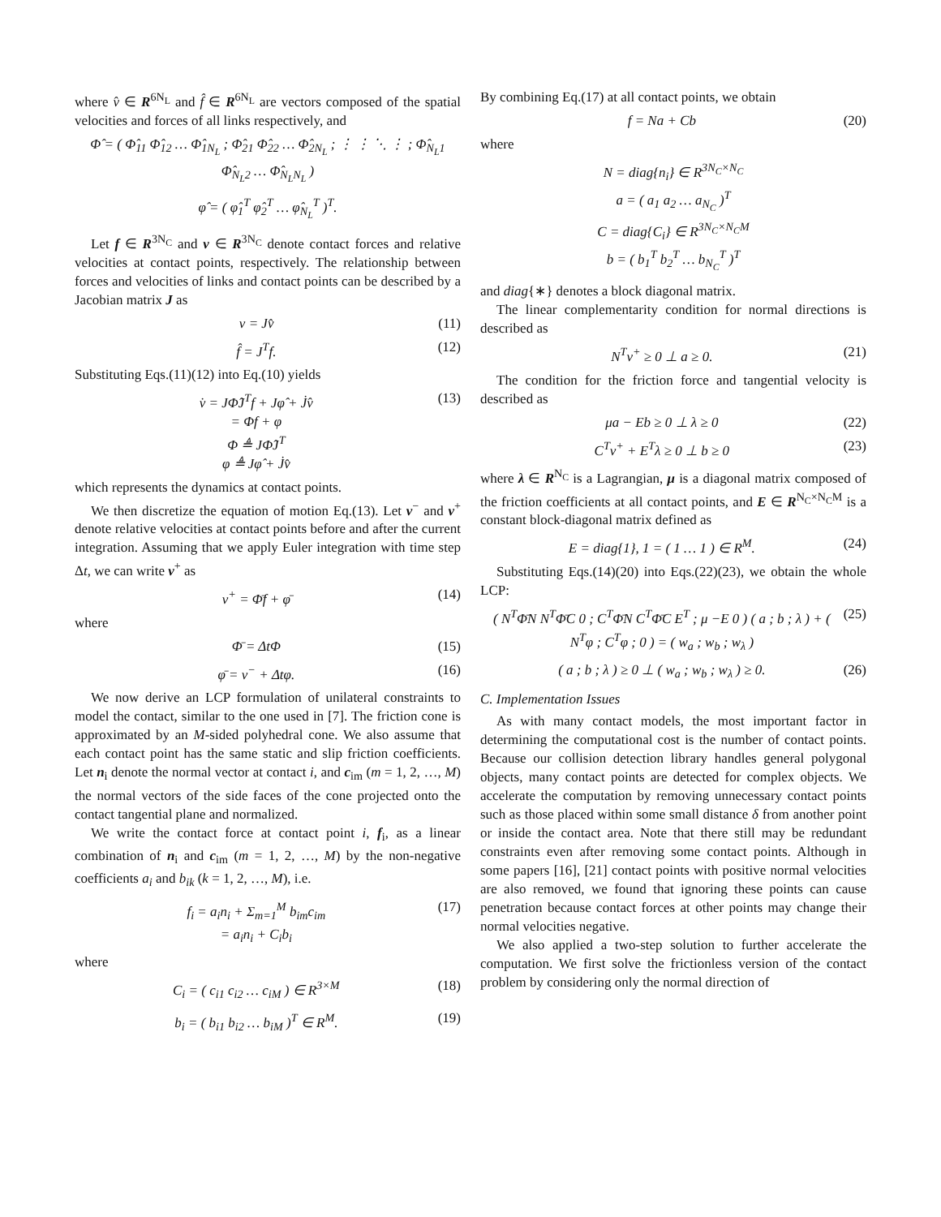where v̂ ∈ R<sup>6N<sub>L</sub></sup> and f̂ ∈ R<sup>6N<sub>L</sub></sup> are vectors composed of the spatial velocities and forces of all links respectively, and
Φ̂ = ( Φ̂<sub>11</sub> Φ̂<sub>12</sub> … Φ̂<sub>1N<sub>L</sub></sub> ; Φ̂<sub>21</sub> Φ̂<sub>22</sub> … Φ̂<sub>2N<sub>L</sub></sub> ; ⋮ ⋮ ⋱ ⋮ ; Φ̂<sub>N<sub>L</sub>1</sub> Φ̂<sub>N<sub>L</sub>2</sub> … Φ̂<sub>N<sub>L</sub>N<sub>L</sub></sub> )
φ̂ = ( φ̂<sub>1</sub><sup>T</sup> φ̂<sub>2</sub><sup>T</sup> … φ̂<sub>N<sub>L</sub></sub><sup>T</sup> )<sup>T</sup>.
Let f ∈ R<sup>3N<sub>C</sub></sup> and v ∈ R<sup>3N<sub>C</sub></sup> denote contact forces and relative velocities at contact points, respectively. The relationship between forces and velocities of links and contact points can be described by a Jacobian matrix J as
v = Jv̂ (11)
f̂ = J<sup>T</sup>f. (12)
Substituting Eqs.(11)(12) into Eq.(10) yields
v̇ = JΦ̂J<sup>T</sup>f + Jφ̂ + J̇v̂
= Φf + φ
Φ ≜ JΦ̂J<sup>T</sup>
φ ≜ Jφ̂ + J̇v̂ (13)
which represents the dynamics at contact points.
We then discretize the equation of motion Eq.(13). Let v<sup>−</sup> and v<sup>+</sup> denote relative velocities at contact points before and after the current integration. Assuming that we apply Euler integration with time step Δt, we can write v<sup>+</sup> as
v<sup>+</sup> = Φ̄f + φ̄ (14)
where
Φ̄ = ΔtΦ (15)
φ̄ = v<sup>−</sup> + Δtφ. (16)
We now derive an LCP formulation of unilateral constraints to model the contact, similar to the one used in [7]. The friction cone is approximated by an M-sided polyhedral cone. We also assume that each contact point has the same static and slip friction coefficients. Let n<sub>i</sub> denote the normal vector at contact i, and c<sub>im</sub> (m = 1, 2, …, M) the normal vectors of the side faces of the cone projected onto the contact tangential plane and normalized.
We write the contact force at contact point i, f<sub>i</sub>, as a linear combination of n<sub>i</sub> and c<sub>im</sub> (m = 1, 2, …, M) by the non-negative coefficients a<sub>i</sub> and b<sub>ik</sub> (k = 1, 2, …, M), i.e.
f<sub>i</sub> = a<sub>i</sub>n<sub>i</sub> + Σ<sub>m=1</sub><sup>M</sup> b<sub>im</sub>c<sub>im</sub>
= a<sub>i</sub>n<sub>i</sub> + C<sub>i</sub>b<sub>i</sub> (17)
where
C<sub>i</sub> = ( c<sub>i1</sub> c<sub>i2</sub> … c<sub>iM</sub> ) ∈ R<sup>3×M</sup> (18)
b<sub>i</sub> = ( b<sub>i1</sub> b<sub>i2</sub> … b<sub>iM</sub> )<sup>T</sup> ∈ R<sup>M</sup>. (19)
By combining Eq.(17) at all contact points, we obtain
f = Na + Cb (20)
where
N = diag{n<sub>i</sub>} ∈ R<sup>3N<sub>C</sub>×N<sub>C</sub></sup>
a = ( a<sub>1</sub> a<sub>2</sub> … a<sub>N<sub>C</sub></sub> )<sup>T</sup>
C = diag{C<sub>i</sub>} ∈ R<sup>3N<sub>C</sub>×N<sub>C</sub>M</sup>
b = ( b<sub>1</sub><sup>T</sup> b<sub>2</sub><sup>T</sup> … b<sub>N<sub>C</sub></sub><sup>T</sup> )<sup>T</sup>
and diag{∗} denotes a block diagonal matrix.
The linear complementarity condition for normal directions is described as
N<sup>T</sup>v<sup>+</sup> ≥ 0 ⊥ a ≥ 0. (21)
The condition for the friction force and tangential velocity is described as
μa − Eb ≥ 0 ⊥ λ ≥ 0 (22)
C<sup>T</sup>v<sup>+</sup> + E<sup>T</sup>λ ≥ 0 ⊥ b ≥ 0 (23)
where λ ∈ R<sup>N<sub>C</sub></sup> is a Lagrangian, μ is a diagonal matrix composed of the friction coefficients at all contact points, and E ∈ R<sup>N<sub>C</sub>×N<sub>C</sub>M</sup> is a constant block-diagonal matrix defined as
E = diag{1}, 1 = ( 1 … 1 ) ∈ R<sup>M</sup>. (24)
Substituting Eqs.(14)(20) into Eqs.(22)(23), we obtain the whole LCP:
( N<sup>T</sup>Φ̄N N<sup>T</sup>Φ̄C 0 ; C<sup>T</sup>Φ̄N C<sup>T</sup>Φ̄C E<sup>T</sup> ; μ −E 0 ) ( a ; b ; λ ) + ( N<sup>T</sup>φ ; C<sup>T</sup>φ ; 0 ) = ( w<sub>a</sub> ; w<sub>b</sub> ; w<sub>λ</sub> ) (25)
( a ; b ; λ ) ≥ 0 ⊥ ( w<sub>a</sub> ; w<sub>b</sub> ; w<sub>λ</sub> ) ≥ 0. (26)
C. Implementation Issues
As with many contact models, the most important factor in determining the computational cost is the number of contact points. Because our collision detection library handles general polygonal objects, many contact points are detected for complex objects. We accelerate the computation by removing unnecessary contact points such as those placed within some small distance δ from another point or inside the contact area. Note that there still may be redundant constraints even after removing some contact points. Although in some papers [16], [21] contact points with positive normal velocities are also removed, we found that ignoring these points can cause penetration because contact forces at other points may change their normal velocities negative.
We also applied a two-step solution to further accelerate the computation. We first solve the frictionless version of the contact problem by considering only the normal direction of